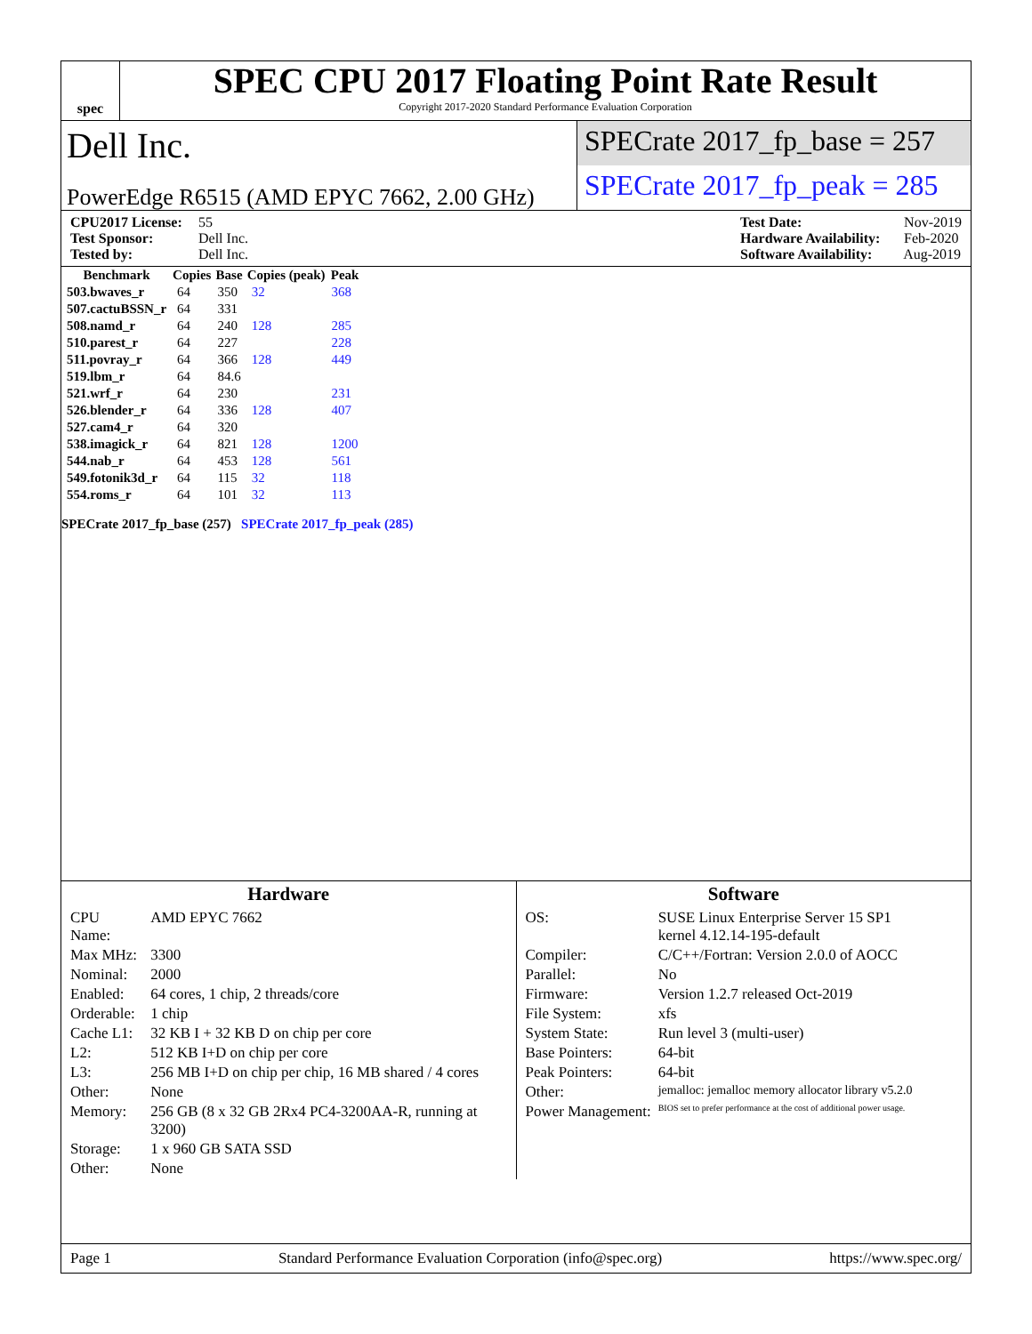spec
SPEC CPU 2017 Floating Point Rate Result
Copyright 2017-2020 Standard Performance Evaluation Corporation
Dell Inc.
PowerEdge R6515 (AMD EPYC 7662, 2.00 GHz)
SPECrate 2017_fp_base = 257
SPECrate 2017_fp_peak = 285
CPU2017 License: 55
Test Sponsor: Dell Inc.
Tested by: Dell Inc.
Test Date: Nov-2019
Hardware Availability: Feb-2020
Software Availability: Aug-2019
| Benchmark | Copies | Base | Copies (peak) | Peak |
| --- | --- | --- | --- | --- |
| 503.bwaves_r | 64 | 350 | 32 | 368 |
| 507.cactuBSSN_r | 64 | 331 | | |
| 508.namd_r | 64 | 240 | 128 | 285 |
| 510.parest_r | 64 | 227 | | 228 |
| 511.povray_r | 64 | 366 | 128 | 449 |
| 519.lbm_r | 64 | 84.6 | | |
| 521.wrf_r | 64 | 230 | | 231 |
| 526.blender_r | 64 | 336 | 128 | 407 |
| 527.cam4_r | 64 | 320 | | |
| 538.imagick_r | 64 | 821 | 128 | 1200 |
| 544.nab_r | 64 | 453 | 128 | 561 |
| 549.fotonik3d_r | 64 | 115 | 32 | 118 |
| 554.roms_r | 64 | 101 | 32 | 113 |
SPECrate 2017_fp_base (257) SPECrate 2017_fp_peak (285)
Hardware
| CPU Name: | AMD EPYC 7662 |
| Max MHz: | 3300 |
| Nominal: | 2000 |
| Enabled: | 64 cores, 1 chip, 2 threads/core |
| Orderable: | 1 chip |
| Cache L1: | 32 KB I + 32 KB D on chip per core |
| L2: | 512 KB I+D on chip per core |
| L3: | 256 MB I+D on chip per chip, 16 MB shared / 4 cores |
| Other: | None |
| Memory: | 256 GB (8 x 32 GB 2Rx4 PC4-3200AA-R, running at 3200) |
| Storage: | 1 x 960 GB SATA SSD |
| Other: | None |
Software
| OS: | SUSE Linux Enterprise Server 15 SP1 kernel 4.12.14-195-default |
| Compiler: | C/C++/Fortran: Version 2.0.0 of AOCC |
| Parallel: | No |
| Firmware: | Version 1.2.7 released Oct-2019 |
| File System: | xfs |
| System State: | Run level 3 (multi-user) |
| Base Pointers: | 64-bit |
| Peak Pointers: | 64-bit |
| Other: | jemalloc: jemalloc memory allocator library v5.2.0 |
| Power Management: | BIOS set to prefer performance at the cost of additional power usage. |
Page 1 Standard Performance Evaluation Corporation (info@spec.org) https://www.spec.org/